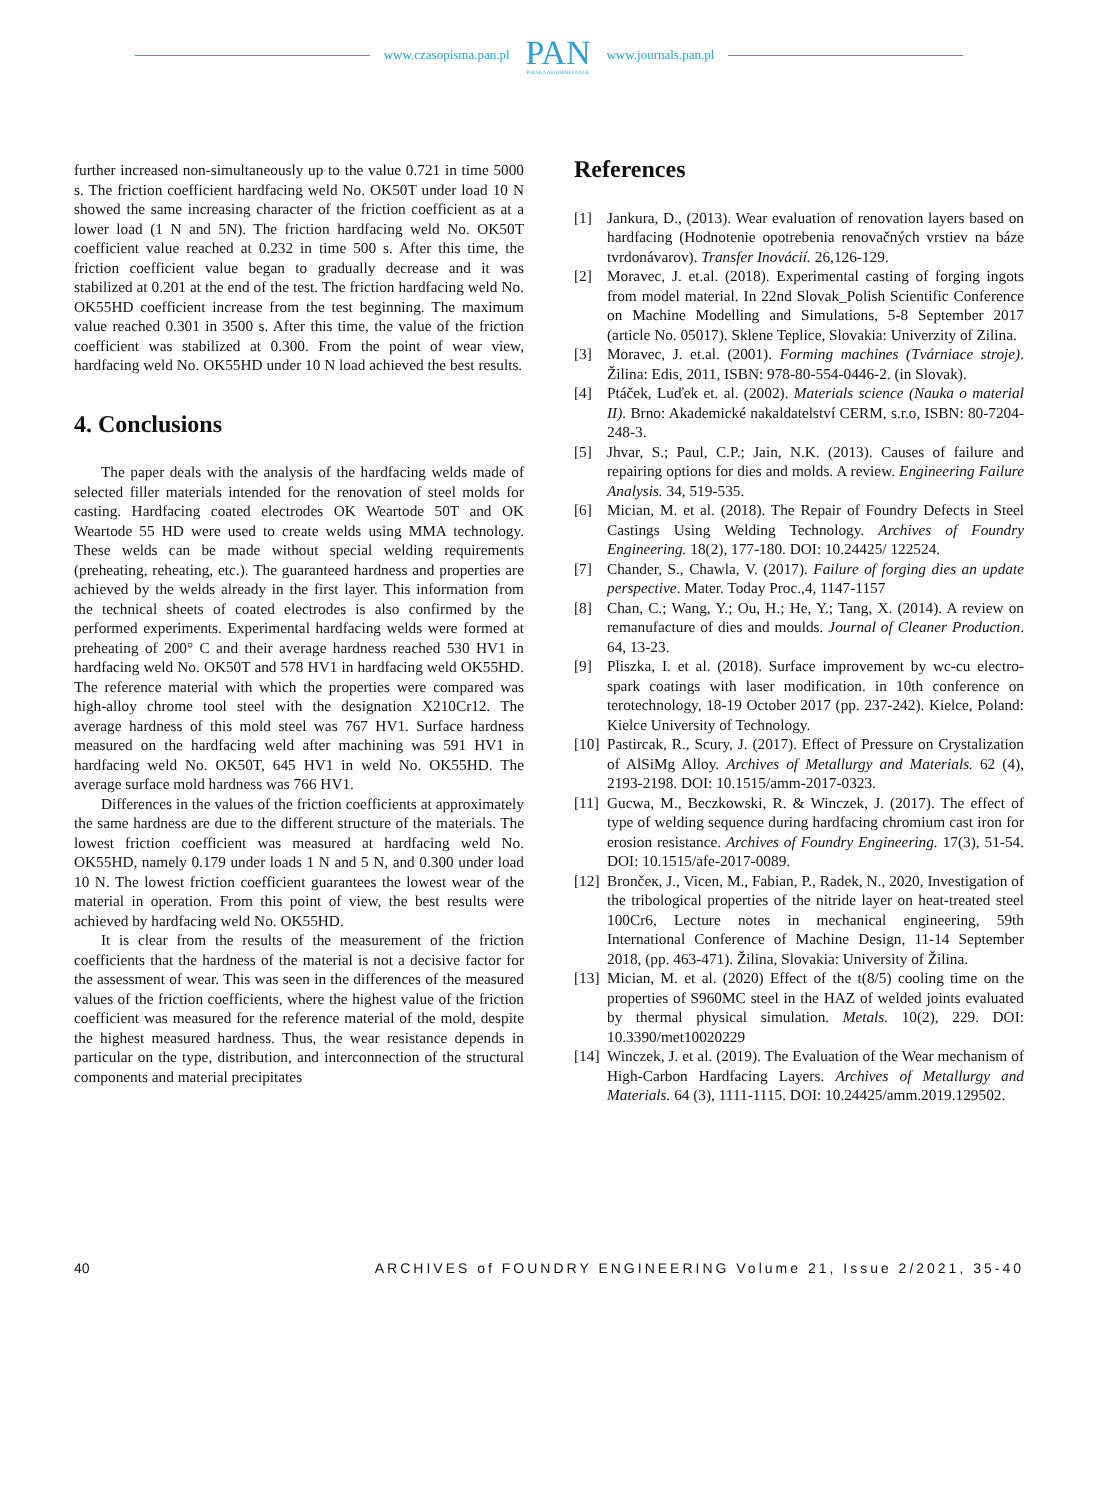www.czasopisma.pan.pl
PAN
POLSKA AKADEMIA NAUK
www.journals.pan.pl
further increased non-simultaneously up to the value 0.721 in time 5000 s. The friction coefficient hardfacing weld No. OK50T under load 10 N showed the same increasing character of the friction coefficient as at a lower load (1 N and 5N). The friction hardfacing weld No. OK50T coefficient value reached at 0.232 in time 500 s. After this time, the friction coefficient value began to gradually decrease and it was stabilized at 0.201 at the end of the test. The friction hardfacing weld No. OK55HD coefficient increase from the test beginning. The maximum value reached 0.301 in 3500 s. After this time, the value of the friction coefficient was stabilized at 0.300. From the point of wear view, hardfacing weld No. OK55HD under 10 N load achieved the best results.
4. Conclusions
The paper deals with the analysis of the hardfacing welds made of selected filler materials intended for the renovation of steel molds for casting. Hardfacing coated electrodes OK Weartode 50T and OK Weartode 55 HD were used to create welds using MMA technology. These welds can be made without special welding requirements (preheating, reheating, etc.). The guaranteed hardness and properties are achieved by the welds already in the first layer. This information from the technical sheets of coated electrodes is also confirmed by the performed experiments. Experimental hardfacing welds were formed at preheating of 200° C and their average hardness reached 530 HV1 in hardfacing weld No. OK50T and 578 HV1 in hardfacing weld OK55HD. The reference material with which the properties were compared was high-alloy chrome tool steel with the designation X210Cr12. The average hardness of this mold steel was 767 HV1. Surface hardness measured on the hardfacing weld after machining was 591 HV1 in hardfacing weld No. OK50T, 645 HV1 in weld No. OK55HD. The average surface mold hardness was 766 HV1.
Differences in the values of the friction coefficients at approximately the same hardness are due to the different structure of the materials. The lowest friction coefficient was measured at hardfacing weld No. OK55HD, namely 0.179 under loads 1 N and 5 N, and 0.300 under load 10 N. The lowest friction coefficient guarantees the lowest wear of the material in operation. From this point of view, the best results were achieved by hardfacing weld No. OK55HD.
It is clear from the results of the measurement of the friction coefficients that the hardness of the material is not a decisive factor for the assessment of wear. This was seen in the differences of the measured values of the friction coefficients, where the highest value of the friction coefficient was measured for the reference material of the mold, despite the highest measured hardness. Thus, the wear resistance depends in particular on the type, distribution, and interconnection of the structural components and material precipitates
References
[1] Jankura, D., (2013). Wear evaluation of renovation layers based on hardfacing (Hodnotenie opotrebenia renovačných vrstiev na báze tvrdonávarov). Transfer Inovácií. 26,126-129.
[2] Moravec, J. et.al. (2018). Experimental casting of forging ingots from model material. In 22nd Slovak_Polish Scientific Conference on Machine Modelling and Simulations, 5-8 September 2017 (article No. 05017). Sklene Teplice, Slovakia: Univerzity of Zilina.
[3] Moravec, J. et.al. (2001). Forming machines (Tvárniace stroje). Žilina: Edis, 2011, ISBN: 978-80-554-0446-2. (in Slovak).
[4] Ptáček, Luďek et. al. (2002). Materials science (Nauka o material II). Brno: Akademické nakaldatelství CERM, s.r.o, ISBN: 80-7204-248-3.
[5] Jhvar, S.; Paul, C.P.; Jain, N.K. (2013). Causes of failure and repairing options for dies and molds. A review. Engineering Failure Analysis. 34, 519-535.
[6] Mician, M. et al. (2018). The Repair of Foundry Defects in Steel Castings Using Welding Technology. Archives of Foundry Engineering. 18(2), 177-180. DOI: 10.24425/ 122524.
[7] Chander, S., Chawla, V. (2017). Failure of forging dies an update perspective. Mater. Today Proc.,4, 1147-1157
[8] Chan, C.; Wang, Y.; Ou, H.; He, Y.; Tang, X. (2014). A review on remanufacture of dies and moulds. Journal of Cleaner Production. 64, 13-23.
[9] Pliszka, I. et al. (2018). Surface improvement by wc-cu electro-spark coatings with laser modification. in 10th conference on terotechnology, 18-19 October 2017 (pp. 237-242). Kielce, Poland: Kielce University of Technology.
[10] Pastircak, R., Scury, J. (2017). Effect of Pressure on Crystalization of AlSiMg Alloy. Archives of Metallurgy and Materials. 62 (4), 2193-2198. DOI: 10.1515/amm-2017-0323.
[11] Gucwa, M., Beczkowski, R. & Winczek, J. (2017). The effect of type of welding sequence during hardfacing chromium cast iron for erosion resistance. Archives of Foundry Engineering. 17(3), 51-54. DOI: 10.1515/afe-2017-0089.
[12] Brončeк, J., Vicen, M., Fabian, P., Radek, N., 2020, Investigation of the tribological properties of the nitride layer on heat-treated steel 100Cr6, Lecture notes in mechanical engineering, 59th International Conference of Machine Design, 11-14 September 2018, (pp. 463-471). Žilina, Slovakia: University of Žilina.
[13] Mician, M. et al. (2020) Effect of the t(8/5) cooling time on the properties of S960MC steel in the HAZ of welded joints evaluated by thermal physical simulation. Metals. 10(2), 229. DOI: 10.3390/met10020229
[14] Winczek, J. et al. (2019). The Evaluation of the Wear mechanism of High-Carbon Hardfacing Layers. Archives of Metallurgy and Materials. 64 (3), 1111-1115. DOI: 10.24425/amm.2019.129502.
40 ARCHIVES of FOUNDRY ENGINEERING Volume 21, Issue 2/2021, 35-40